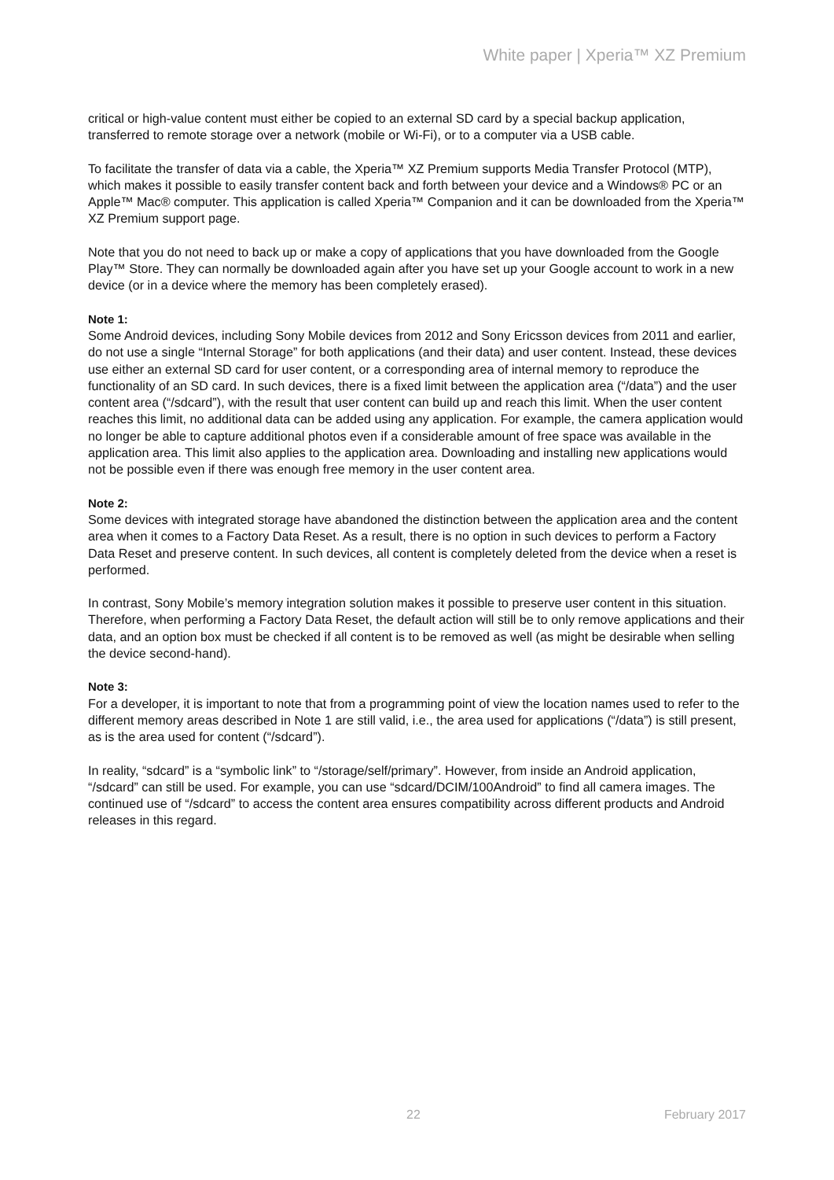White paper | Xperia™ XZ Premium
critical or high-value content must either be copied to an external SD card by a special backup application, transferred to remote storage over a network (mobile or Wi-Fi), or to a computer via a USB cable.
To facilitate the transfer of data via a cable, the Xperia™ XZ Premium supports Media Transfer Protocol (MTP), which makes it possible to easily transfer content back and forth between your device and a Windows® PC or an Apple™ Mac® computer. This application is called Xperia™ Companion and it can be downloaded from the Xperia™ XZ Premium support page.
Note that you do not need to back up or make a copy of applications that you have downloaded from the Google Play™ Store. They can normally be downloaded again after you have set up your Google account to work in a new device (or in a device where the memory has been completely erased).
Note 1:
Some Android devices, including Sony Mobile devices from 2012 and Sony Ericsson devices from 2011 and earlier, do not use a single “Internal Storage” for both applications (and their data) and user content. Instead, these devices use either an external SD card for user content, or a corresponding area of internal memory to reproduce the functionality of an SD card. In such devices, there is a fixed limit between the application area (“/data”) and the user content area (“/sdcard”), with the result that user content can build up and reach this limit. When the user content reaches this limit, no additional data can be added using any application. For example, the camera application would no longer be able to capture additional photos even if a considerable amount of free space was available in the application area. This limit also applies to the application area. Downloading and installing new applications would not be possible even if there was enough free memory in the user content area.
Note 2:
Some devices with integrated storage have abandoned the distinction between the application area and the content area when it comes to a Factory Data Reset. As a result, there is no option in such devices to perform a Factory Data Reset and preserve content. In such devices, all content is completely deleted from the device when a reset is performed.
In contrast, Sony Mobile’s memory integration solution makes it possible to preserve user content in this situation. Therefore, when performing a Factory Data Reset, the default action will still be to only remove applications and their data, and an option box must be checked if all content is to be removed as well (as might be desirable when selling the device second-hand).
Note 3:
For a developer, it is important to note that from a programming point of view the location names used to refer to the different memory areas described in Note 1 are still valid, i.e., the area used for applications (“/data”) is still present, as is the area used for content (“/sdcard”).
In reality, “sdcard” is a “symbolic link” to “/storage/self/primary”. However, from inside an Android application, “/sdcard” can still be used. For example, you can use “sdcard/DCIM/100Android” to find all camera images. The continued use of “/sdcard” to access the content area ensures compatibility across different products and Android releases in this regard.
22 February 2017